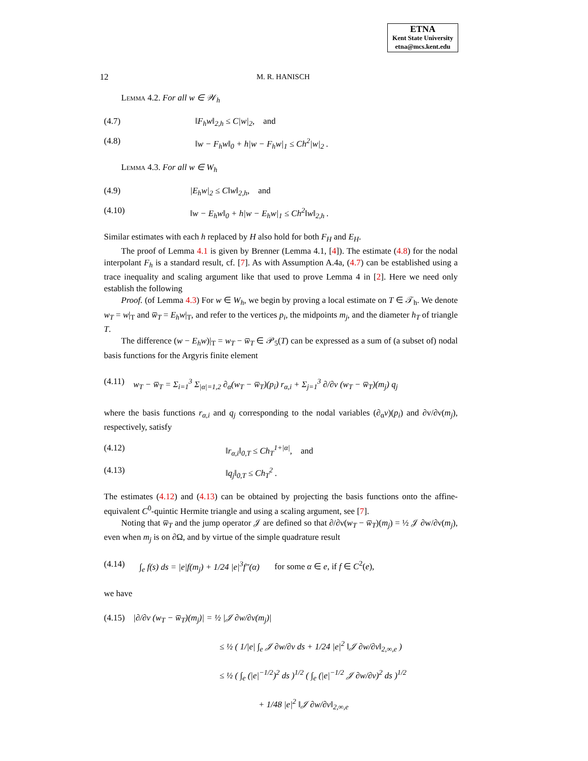ETNA
Kent State University
etna@mcs.kent.edu
12 M. R. HANISCH
Lemma 4.2. For all w ∈ 𝒲<sub>h</sub>
(4.7) ‖F<sub>h</sub>w‖<sub>2,h</sub> ≤ C|w|<sub>2</sub>, and
(4.8) ‖w − F<sub>h</sub>w‖<sub>0</sub> + h|w − F<sub>h</sub>w|<sub>1</sub> ≤ Ch<sup>2</sup>|w|<sub>2</sub> .
Lemma 4.3. For all w ∈ W<sub>h</sub>
(4.9) |E<sub>h</sub>w|<sub>2</sub> ≤ C‖w‖<sub>2,h</sub>, and
(4.10) ‖w − E<sub>h</sub>w‖<sub>0</sub> + h|w − E<sub>h</sub>w|<sub>1</sub> ≤ Ch<sup>2</sup>‖w‖<sub>2,h</sub> .
Similar estimates with each h replaced by H also hold for both F<sub>H</sub> and E<sub>H</sub>.
The proof of Lemma 4.1 is given by Brenner (Lemma 4.1, [4]). The estimate (4.8) for the nodal interpolant F<sub>h</sub> is a standard result, cf. [7]. As with Assumption A.4a, (4.7) can be established using a trace inequality and scaling argument like that used to prove Lemma 4 in [2]. Here we need only establish the following
Proof. (of Lemma 4.3) For w ∈ W<sub>h</sub>, we begin by proving a local estimate on T ∈ 𝒯<sub>h</sub>. We denote w<sub>T</sub> = w|<sub>T</sub> and w̅<sub>T</sub> = E<sub>h</sub>w|<sub>T</sub>, and refer to the vertices p<sub>i</sub>, the midpoints m<sub>j</sub>, and the diameter h<sub>T</sub> of triangle T.
The difference (w − E<sub>h</sub>w)|<sub>T</sub> = w<sub>T</sub> − w̅<sub>T</sub> ∈ 𝒫<sub>5</sub>(T) can be expressed as a sum of (a subset of) nodal basis functions for the Argyris finite element
(4.11) w<sub>T</sub> − w̅<sub>T</sub> = Σ<sub>i=1</sub><sup>3</sup> Σ<sub>|α|=1,2</sub> ∂<sub>α</sub>(w<sub>T</sub> − w̅<sub>T</sub>)(p<sub>i</sub>) r<sub>α,i</sub> + Σ<sub>j=1</sub><sup>3</sup> ∂/∂ν (w<sub>T</sub> − w̅<sub>T</sub>)(m<sub>j</sub>) q<sub>j</sub>
where the basis functions r<sub>α,i</sub> and q<sub>j</sub> corresponding to the nodal variables (∂<sub>α</sub>v)(p<sub>i</sub>) and ∂v/∂ν(m<sub>j</sub>), respectively, satisfy
(4.12) ‖r<sub>α,i</sub>‖<sub>0,T</sub> ≤ Ch<sub>T</sub><sup>1+|α|</sup>, and
(4.13) ‖q<sub>j</sub>‖<sub>0,T</sub> ≤ Ch<sub>T</sub><sup>2</sup> .
The estimates (4.12) and (4.13) can be obtained by projecting the basis functions onto the affine-equivalent C<sup>0</sup>-quintic Hermite triangle and using a scaling argument, see [7].
Noting that w̅<sub>T</sub> and the jump operator 𝒥 are defined so that ∂/∂ν(w<sub>T</sub> − w̅<sub>T</sub>)(m<sub>j</sub>) = ½ 𝒥 ∂w/∂ν(m<sub>j</sub>), even when m<sub>j</sub> is on ∂Ω, and by virtue of the simple quadrature result
(4.14) ∫<sub>e</sub> f(s) ds = |e|f(m<sub>j</sub>) + 1/24 |e|<sup>3</sup>f″(α) for some α ∈ e, if f ∈ C<sup>2</sup>(e),
we have
(4.15) |∂/∂ν (w<sub>T</sub> − w̅<sub>T</sub>)(m<sub>j</sub>)| = ½ |𝒥 ∂w/∂ν(m<sub>j</sub>)|
≤ ½ ( 1/|e| ∫<sub>e</sub> 𝒥 ∂w/∂ν ds + 1/24 |e|<sup>2</sup> ‖𝒥 ∂w/∂ν‖<sub>2,∞,e</sub> )
≤ ½ ( ∫<sub>e</sub> (|e|<sup>−1/2</sup>)<sup>2</sup> ds )<sup>1/2</sup> ( ∫<sub>e</sub> (|e|<sup>−1/2</sup> 𝒥 ∂w/∂ν)<sup>2</sup> ds )<sup>1/2</sup>
+ 1/48 |e|<sup>2</sup> ‖𝒥 ∂w/∂ν‖<sub>2,∞,e</sub>